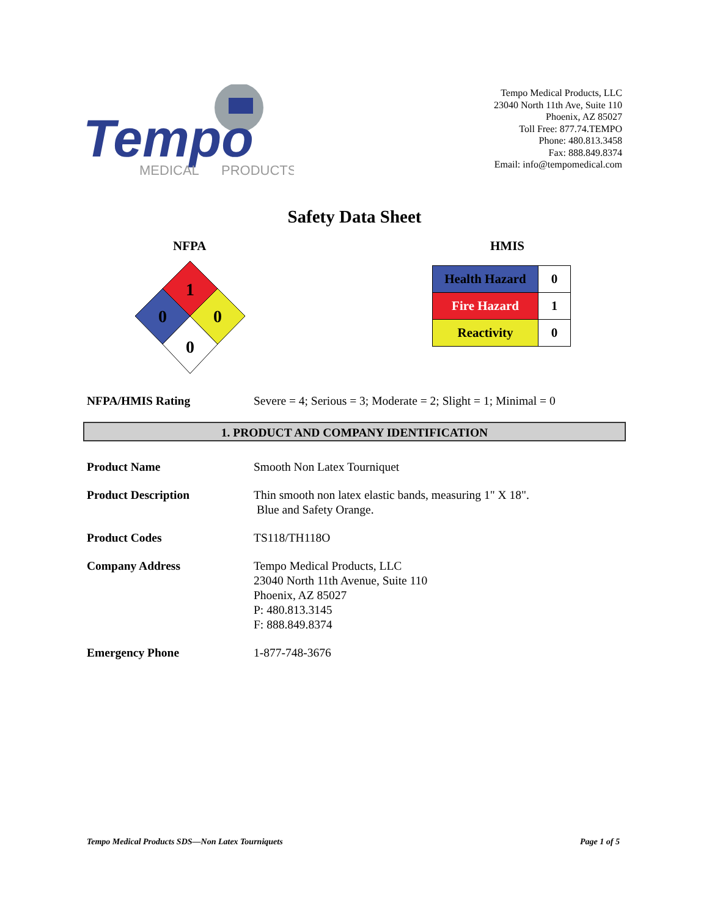Tempo
MEDICAL
PRODUCTS
Tempo Medical Products, LLC
23040 North 11th Ave, Suite 110
Phoenix, AZ 85027
Toll Free: 877.74.TEMPO
Phone: 480.813.3458
Fax: 888.849.8374
Email: info@tempomedical.com
Safety Data Sheet
NFPA HMIS
1
0
0
0
| Health Hazard | 0 |
| Fire Hazard | 1 |
| Reactivity | 0 |
NFPA/HMIS Rating Severe = 4; Serious = 3; Moderate = 2; Slight = 1; Minimal = 0
1. PRODUCT AND COMPANY IDENTIFICATION
Product Name Smooth Non Latex Tourniquet
Product Description Thin smooth non latex elastic bands, measuring 1" X 18".
Blue and Safety Orange.
Product Codes TS118/TH118O
Company Address Tempo Medical Products, LLC
23040 North 11th Avenue, Suite 110
Phoenix, AZ 85027
P: 480.813.3145
F: 888.849.8374
Emergency Phone 1-877-748-3676
Tempo Medical Products SDS—Non Latex Tourniquets Page 1 of 5